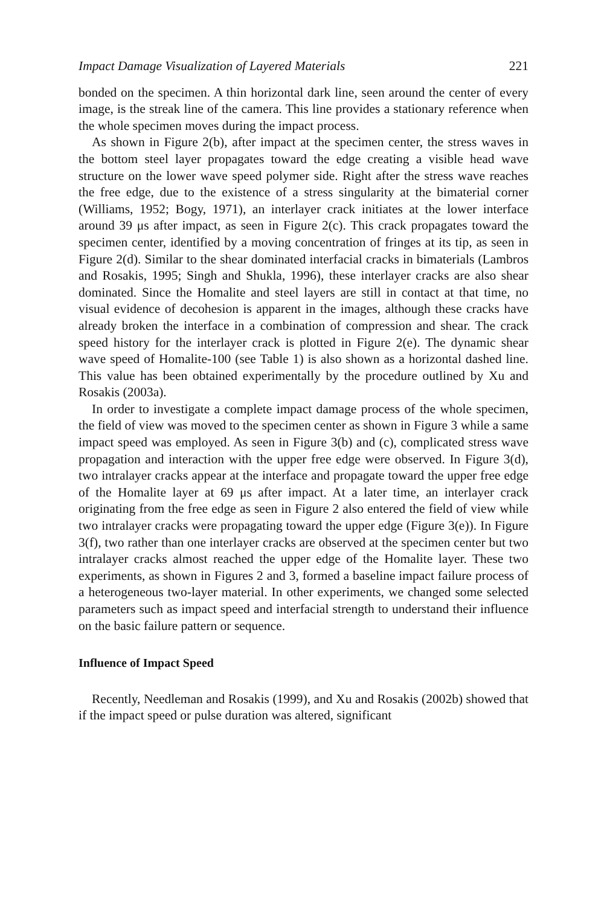Impact Damage Visualization of Layered Materials 221
bonded on the specimen. A thin horizontal dark line, seen around the center of every image, is the streak line of the camera. This line provides a stationary reference when the whole specimen moves during the impact process.
As shown in Figure 2(b), after impact at the specimen center, the stress waves in the bottom steel layer propagates toward the edge creating a visible head wave structure on the lower wave speed polymer side. Right after the stress wave reaches the free edge, due to the existence of a stress singularity at the bimaterial corner (Williams, 1952; Bogy, 1971), an interlayer crack initiates at the lower interface around 39 μs after impact, as seen in Figure 2(c). This crack propagates toward the specimen center, identified by a moving concentration of fringes at its tip, as seen in Figure 2(d). Similar to the shear dominated interfacial cracks in bimaterials (Lambros and Rosakis, 1995; Singh and Shukla, 1996), these interlayer cracks are also shear dominated. Since the Homalite and steel layers are still in contact at that time, no visual evidence of decohesion is apparent in the images, although these cracks have already broken the interface in a combination of compression and shear. The crack speed history for the interlayer crack is plotted in Figure 2(e). The dynamic shear wave speed of Homalite-100 (see Table 1) is also shown as a horizontal dashed line. This value has been obtained experimentally by the procedure outlined by Xu and Rosakis (2003a).
In order to investigate a complete impact damage process of the whole specimen, the field of view was moved to the specimen center as shown in Figure 3 while a same impact speed was employed. As seen in Figure 3(b) and (c), complicated stress wave propagation and interaction with the upper free edge were observed. In Figure 3(d), two intralayer cracks appear at the interface and propagate toward the upper free edge of the Homalite layer at 69 μs after impact. At a later time, an interlayer crack originating from the free edge as seen in Figure 2 also entered the field of view while two intralayer cracks were propagating toward the upper edge (Figure 3(e)). In Figure 3(f), two rather than one interlayer cracks are observed at the specimen center but two intralayer cracks almost reached the upper edge of the Homalite layer. These two experiments, as shown in Figures 2 and 3, formed a baseline impact failure process of a heterogeneous two-layer material. In other experiments, we changed some selected parameters such as impact speed and interfacial strength to understand their influence on the basic failure pattern or sequence.
Influence of Impact Speed
Recently, Needleman and Rosakis (1999), and Xu and Rosakis (2002b) showed that if the impact speed or pulse duration was altered, significant